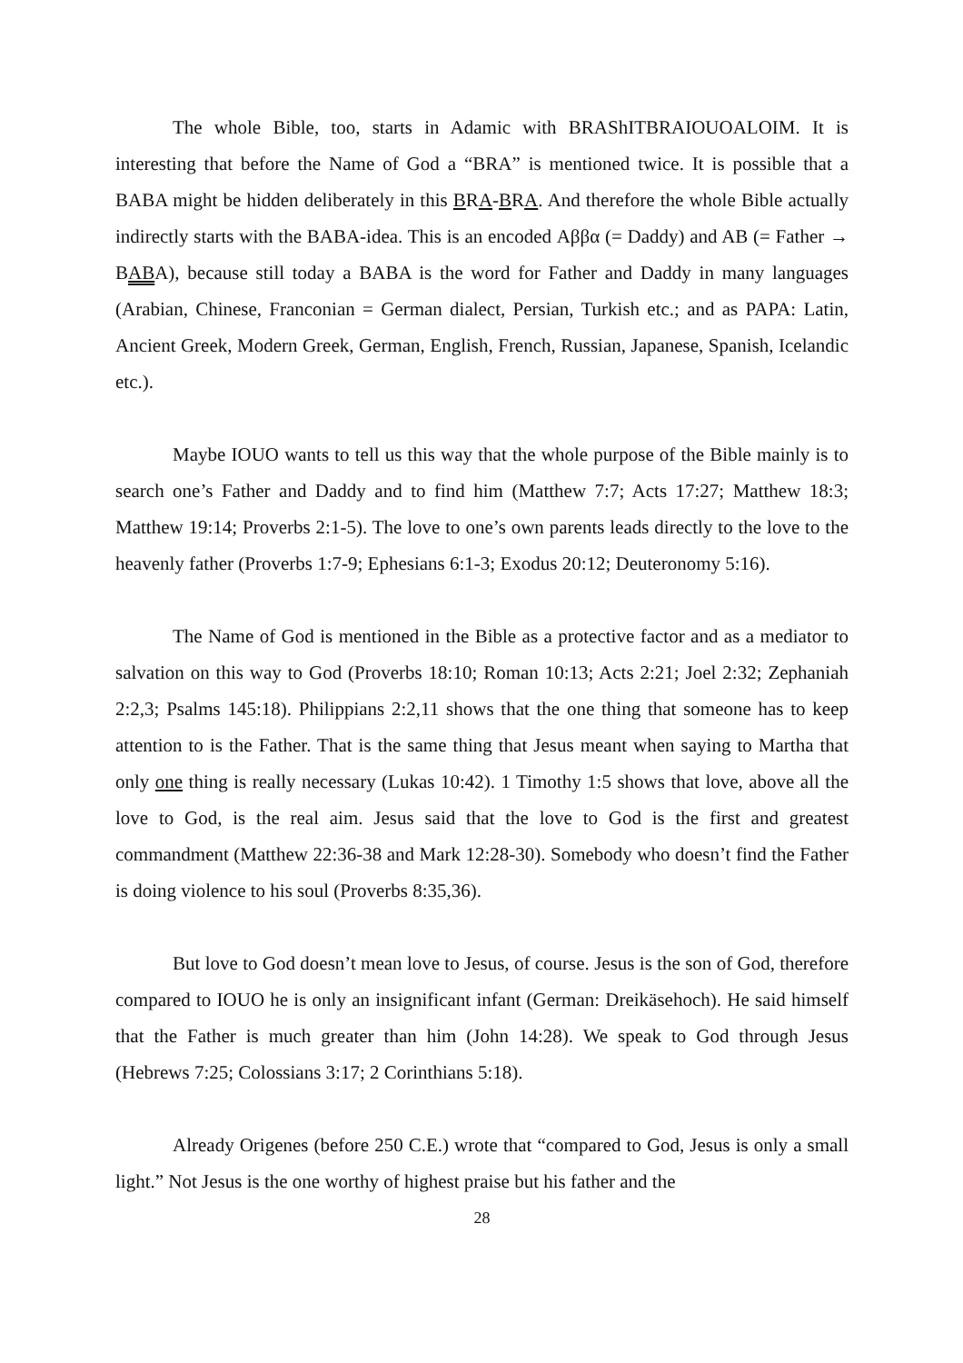The whole Bible, too, starts in Adamic with BRAShITBRAIOUOALOIM. It is interesting that before the Name of God a “BRA” is mentioned twice. It is possible that a BABA might be hidden deliberately in this BRA-BRA. And therefore the whole Bible actually indirectly starts with the BABA-idea. This is an encoded Αββα (= Daddy) and AB (= Father → BABA), because still today a BABA is the word for Father and Daddy in many languages (Arabian, Chinese, Franconian = German dialect, Persian, Turkish etc.; and as PAPA: Latin, Ancient Greek, Modern Greek, German, English, French, Russian, Japanese, Spanish, Icelandic etc.).
Maybe IOUO wants to tell us this way that the whole purpose of the Bible mainly is to search one’s Father and Daddy and to find him (Matthew 7:7; Acts 17:27; Matthew 18:3; Matthew 19:14; Proverbs 2:1-5). The love to one’s own parents leads directly to the love to the heavenly father (Proverbs 1:7-9; Ephesians 6:1-3; Exodus 20:12; Deuteronomy 5:16).
The Name of God is mentioned in the Bible as a protective factor and as a mediator to salvation on this way to God (Proverbs 18:10; Roman 10:13; Acts 2:21; Joel 2:32; Zephaniah 2:2,3; Psalms 145:18). Philippians 2:2,11 shows that the one thing that someone has to keep attention to is the Father. That is the same thing that Jesus meant when saying to Martha that only one thing is really necessary (Lukas 10:42). 1 Timothy 1:5 shows that love, above all the love to God, is the real aim. Jesus said that the love to God is the first and greatest commandment (Matthew 22:36-38 and Mark 12:28-30). Somebody who doesn’t find the Father is doing violence to his soul (Proverbs 8:35,36).
But love to God doesn’t mean love to Jesus, of course. Jesus is the son of God, therefore compared to IOUO he is only an insignificant infant (German: Dreikäsehoch). He said himself that the Father is much greater than him (John 14:28). We speak to God through Jesus (Hebrews 7:25; Colossians 3:17; 2 Corinthians 5:18).
Already Origenes (before 250 C.E.) wrote that “compared to God, Jesus is only a small light.” Not Jesus is the one worthy of highest praise but his father and the
28